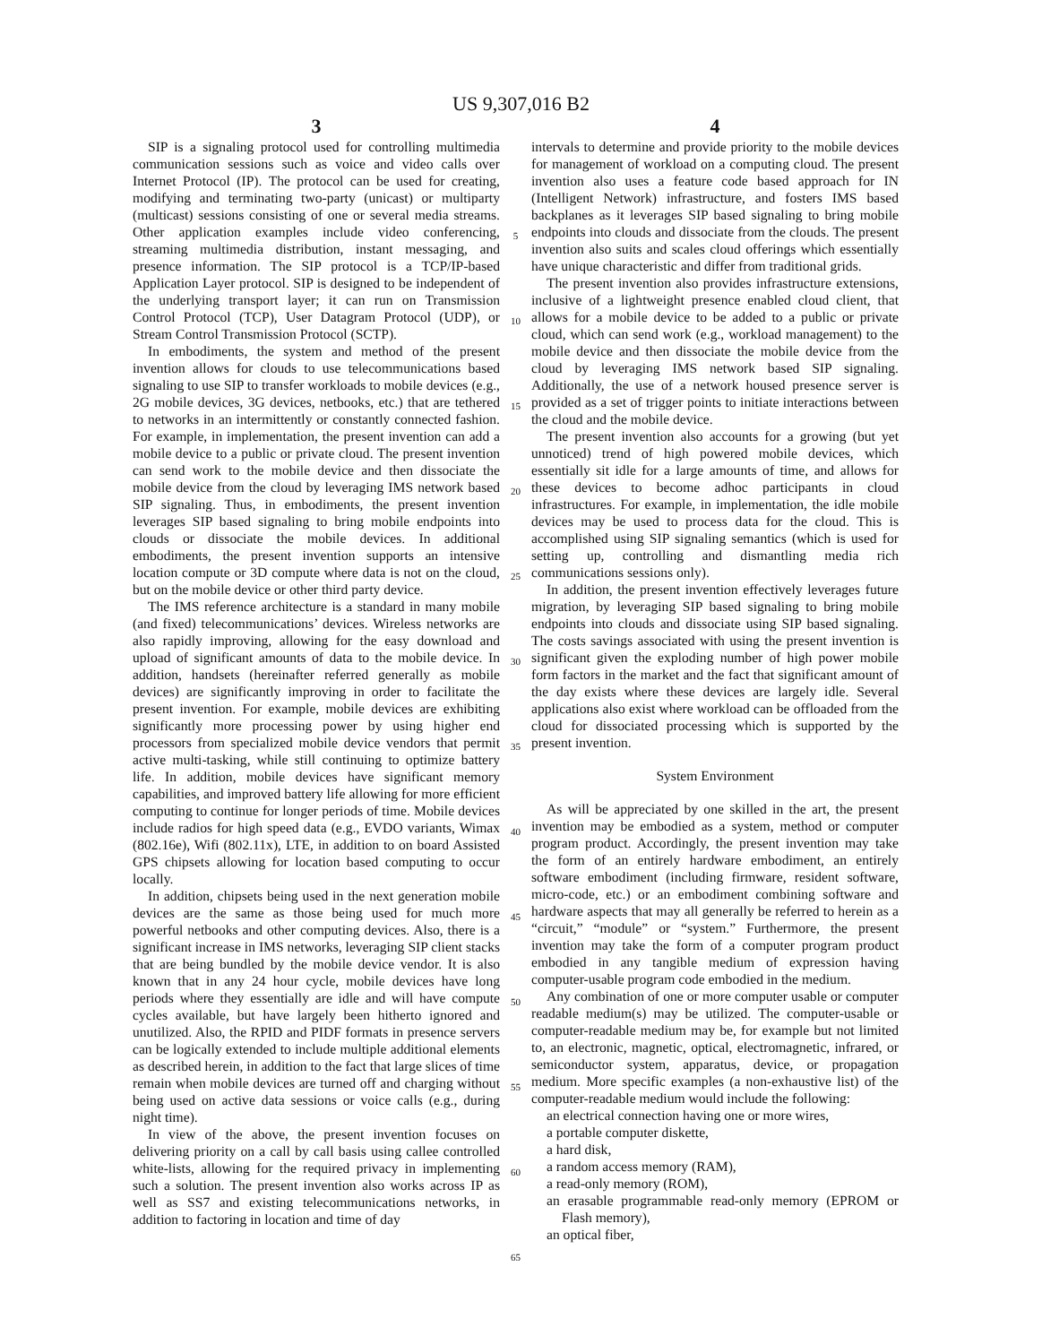US 9,307,016 B2
3
SIP is a signaling protocol used for controlling multimedia communication sessions such as voice and video calls over Internet Protocol (IP). The protocol can be used for creating, modifying and terminating two-party (unicast) or multiparty (multicast) sessions consisting of one or several media streams. Other application examples include video conferencing, streaming multimedia distribution, instant messaging, and presence information. The SIP protocol is a TCP/IP-based Application Layer protocol. SIP is designed to be independent of the underlying transport layer; it can run on Transmission Control Protocol (TCP), User Datagram Protocol (UDP), or Stream Control Transmission Protocol (SCTP).
In embodiments, the system and method of the present invention allows for clouds to use telecommunications based signaling to use SIP to transfer workloads to mobile devices (e.g., 2G mobile devices, 3G devices, netbooks, etc.) that are tethered to networks in an intermittently or constantly connected fashion. For example, in implementation, the present invention can add a mobile device to a public or private cloud. The present invention can send work to the mobile device and then dissociate the mobile device from the cloud by leveraging IMS network based SIP signaling. Thus, in embodiments, the present invention leverages SIP based signaling to bring mobile endpoints into clouds or dissociate the mobile devices. In additional embodiments, the present invention supports an intensive location compute or 3D compute where data is not on the cloud, but on the mobile device or other third party device.
The IMS reference architecture is a standard in many mobile (and fixed) telecommunications’ devices. Wireless networks are also rapidly improving, allowing for the easy download and upload of significant amounts of data to the mobile device. In addition, handsets (hereinafter referred generally as mobile devices) are significantly improving in order to facilitate the present invention. For example, mobile devices are exhibiting significantly more processing power by using higher end processors from specialized mobile device vendors that permit active multi-tasking, while still continuing to optimize battery life. In addition, mobile devices have significant memory capabilities, and improved battery life allowing for more efficient computing to continue for longer periods of time. Mobile devices include radios for high speed data (e.g., EVDO variants, Wimax (802.16e), Wifi (802.11x), LTE, in addition to on board Assisted GPS chipsets allowing for location based computing to occur locally.
In addition, chipsets being used in the next generation mobile devices are the same as those being used for much more powerful netbooks and other computing devices. Also, there is a significant increase in IMS networks, leveraging SIP client stacks that are being bundled by the mobile device vendor. It is also known that in any 24 hour cycle, mobile devices have long periods where they essentially are idle and will have compute cycles available, but have largely been hitherto ignored and unutilized. Also, the RPID and PIDF formats in presence servers can be logically extended to include multiple additional elements as described herein, in addition to the fact that large slices of time remain when mobile devices are turned off and charging without being used on active data sessions or voice calls (e.g., during night time).
In view of the above, the present invention focuses on delivering priority on a call by call basis using callee controlled white-lists, allowing for the required privacy in implementing such a solution. The present invention also works across IP as well as SS7 and existing telecommunications networks, in addition to factoring in location and time of day
5
10
15
20
25
30
35
40
45
50
55
60
65
4
intervals to determine and provide priority to the mobile devices for management of workload on a computing cloud. The present invention also uses a feature code based approach for IN (Intelligent Network) infrastructure, and fosters IMS based backplanes as it leverages SIP based signaling to bring mobile endpoints into clouds and dissociate from the clouds. The present invention also suits and scales cloud offerings which essentially have unique characteristic and differ from traditional grids.
The present invention also provides infrastructure extensions, inclusive of a lightweight presence enabled cloud client, that allows for a mobile device to be added to a public or private cloud, which can send work (e.g., workload management) to the mobile device and then dissociate the mobile device from the cloud by leveraging IMS network based SIP signaling. Additionally, the use of a network housed presence server is provided as a set of trigger points to initiate interactions between the cloud and the mobile device.
The present invention also accounts for a growing (but yet unnoticed) trend of high powered mobile devices, which essentially sit idle for a large amounts of time, and allows for these devices to become adhoc participants in cloud infrastructures. For example, in implementation, the idle mobile devices may be used to process data for the cloud. This is accomplished using SIP signaling semantics (which is used for setting up, controlling and dismantling media rich communications sessions only).
In addition, the present invention effectively leverages future migration, by leveraging SIP based signaling to bring mobile endpoints into clouds and dissociate using SIP based signaling. The costs savings associated with using the present invention is significant given the exploding number of high power mobile form factors in the market and the fact that significant amount of the day exists where these devices are largely idle. Several applications also exist where workload can be offloaded from the cloud for dissociated processing which is supported by the present invention.
System Environment
As will be appreciated by one skilled in the art, the present invention may be embodied as a system, method or computer program product. Accordingly, the present invention may take the form of an entirely hardware embodiment, an entirely software embodiment (including firmware, resident software, micro-code, etc.) or an embodiment combining software and hardware aspects that may all generally be referred to herein as a “circuit,” “module” or “system.” Furthermore, the present invention may take the form of a computer program product embodied in any tangible medium of expression having computer-usable program code embodied in the medium.
Any combination of one or more computer usable or computer readable medium(s) may be utilized. The computer-usable or computer-readable medium may be, for example but not limited to, an electronic, magnetic, optical, electromagnetic, infrared, or semiconductor system, apparatus, device, or propagation medium. More specific examples (a non-exhaustive list) of the computer-readable medium would include the following:
an electrical connection having one or more wires,
a portable computer diskette,
a hard disk,
a random access memory (RAM),
a read-only memory (ROM),
an erasable programmable read-only memory (EPROM or Flash memory),
an optical fiber,